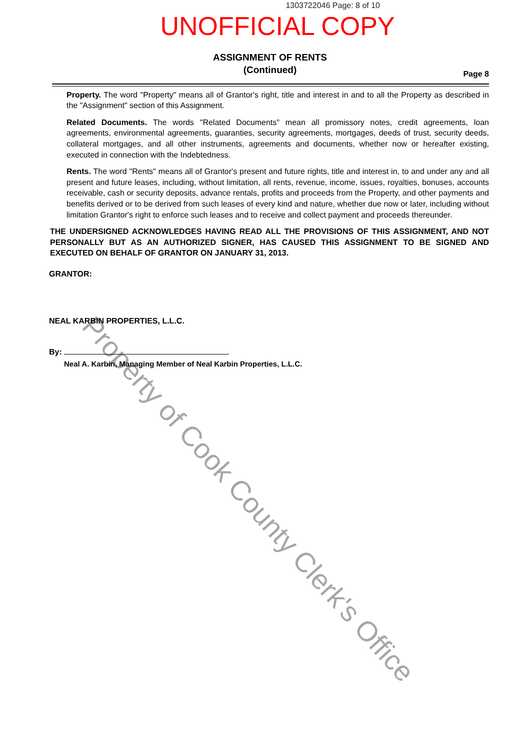1303722046 Page: 8 of 10
UNOFFICIAL COPY
ASSIGNMENT OF RENTS
(Continued)
Page 8
Property. The word "Property" means all of Grantor's right, title and interest in and to all the Property as described in the "Assignment" section of this Assignment.
Related Documents. The words "Related Documents" mean all promissory notes, credit agreements, loan agreements, environmental agreements, guaranties, security agreements, mortgages, deeds of trust, security deeds, collateral mortgages, and all other instruments, agreements and documents, whether now or hereafter existing, executed in connection with the Indebtedness.
Rents. The word "Rents" means all of Grantor's present and future rights, title and interest in, to and under any and all present and future leases, including, without limitation, all rents, revenue, income, issues, royalties, bonuses, accounts receivable, cash or security deposits, advance rentals, profits and proceeds from the Property, and other payments and benefits derived or to be derived from such leases of every kind and nature, whether due now or later, including without limitation Grantor's right to enforce such leases and to receive and collect payment and proceeds thereunder.
THE UNDERSIGNED ACKNOWLEDGES HAVING READ ALL THE PROVISIONS OF THIS ASSIGNMENT, AND NOT PERSONALLY BUT AS AN AUTHORIZED SIGNER, HAS CAUSED THIS ASSIGNMENT TO BE SIGNED AND EXECUTED ON BEHALF OF GRANTOR ON JANUARY 31, 2013.
GRANTOR:
NEAL KARBIN PROPERTIES, L.L.C.
By:
Neal A. Karbin, Managing Member of Neal Karbin Properties, L.L.C.
Property of Cook County Clerk's Office